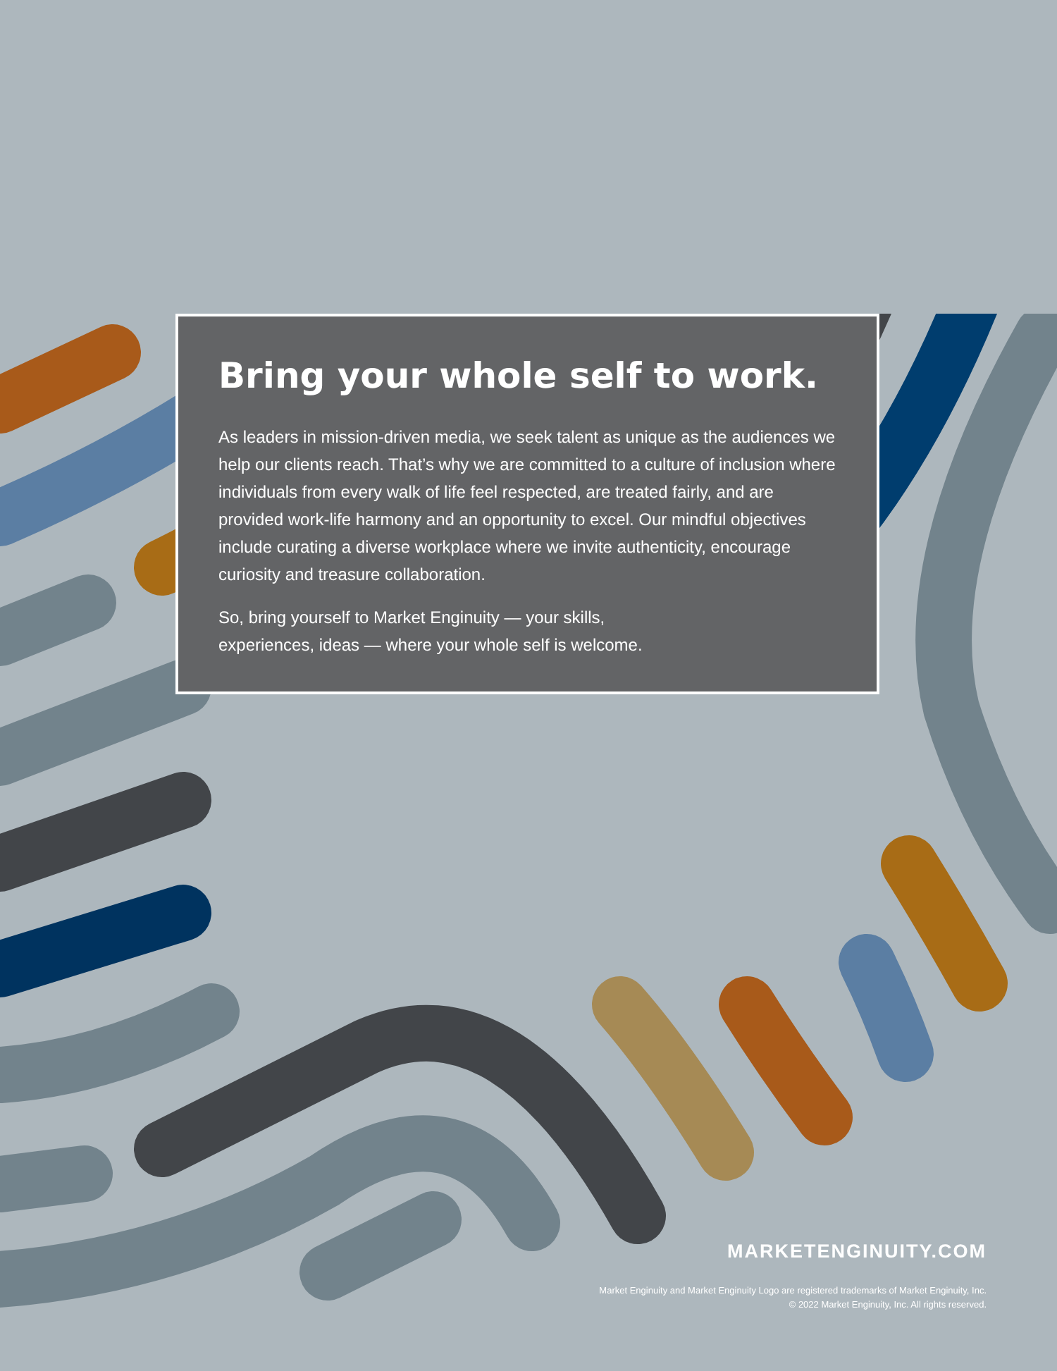Bring your whole self to work.
As leaders in mission-driven media, we seek talent as unique as the audiences we help our clients reach. That’s why we are committed to a culture of inclusion where individuals from every walk of life feel respected, are treated fairly, and are provided work-life harmony and an opportunity to excel. Our mindful objectives include curating a diverse workplace where we invite authenticity, encourage curiosity and treasure collaboration.
So, bring yourself to Market Enginuity — your skills,
experiences, ideas — where your whole self is welcome.
MARKETENGINUITY.COM
Market Enginuity and Market Enginuity Logo are registered trademarks of Market Enginuity, Inc.
© 2022 Market Enginuity, Inc. All rights reserved.